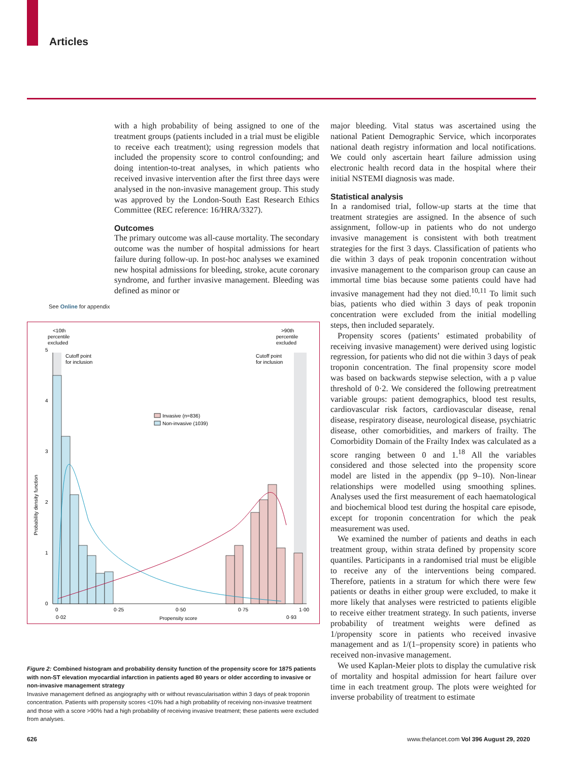Articles
with a high probability of being assigned to one of the treatment groups (patients included in a trial must be eligible to receive each treatment); using regression models that included the propensity score to control confounding; and doing intention-to-treat analyses, in which patients who received invasive intervention after the first three days were analysed in the non-invasive management group. This study was approved by the London-South East Research Ethics Committee (REC reference: 16/HRA/3327).
Outcomes
The primary outcome was all-cause mortality. The secondary outcome was the number of hospital admissions for heart failure during follow-up. In post-hoc analyses we examined new hospital admissions for bleeding, stroke, acute coronary syndrome, and further invasive management. Bleeding was defined as minor or
See Online for appendix
<10th
percentile
excluded
>90th
percentile
excluded
Cutoff point
for inclusion
Cutoff point
for inclusion
Invasive (n=836)
Non-invasive (1039)
0
1
2
3
4
5
0
0·25
0·50
0·75
1·00
0·02
0·93
Propensity score
Probability density function
Figure 2: Combined histogram and probability density function of the propensity score for 1875 patients with non-ST elevation myocardial infarction in patients aged 80 years or older according to invasive or non-invasive management strategy
Invasive management defined as angiography with or without revascularisation within 3 days of peak troponin concentration. Patients with propensity scores <10% had a high probability of receiving non-invasive treatment and those with a score >90% had a high probability of receiving invasive treatment; these patients were excluded from analyses.
major bleeding. Vital status was ascertained using the national Patient Demographic Service, which incorporates national death registry information and local notifications. We could only ascertain heart failure admission using electronic health record data in the hospital where their initial NSTEMI diagnosis was made.
Statistical analysis
In a randomised trial, follow-up starts at the time that treatment strategies are assigned. In the absence of such assignment, follow-up in patients who do not undergo invasive management is consistent with both treatment strategies for the first 3 days. Classification of patients who die within 3 days of peak troponin concentration without invasive management to the comparison group can cause an immortal time bias because some patients could have had invasive management had they not died.<sup>10,11</sup> To limit such bias, patients who died within 3 days of peak troponin concentration were excluded from the initial modelling steps, then included separately.
Propensity scores (patients’ estimated probability of receiving invasive management) were derived using logistic regression, for patients who did not die within 3 days of peak troponin concentration. The final propensity score model was based on backwards stepwise selection, with a p value threshold of 0·2. We considered the following pretreatment variable groups: patient demographics, blood test results, cardiovascular risk factors, cardiovascular disease, renal disease, respiratory disease, neurological disease, psychiatric disease, other comorbidities, and markers of frailty. The Comorbidity Domain of the Frailty Index was calculated as a score ranging between 0 and 1.<sup>18</sup> All the variables considered and those selected into the propensity score model are listed in the appendix (pp 9–10). Non-linear relationships were modelled using smoothing splines. Analyses used the first measurement of each haematological and biochemical blood test during the hospital care episode, except for troponin concentration for which the peak measurement was used.
We examined the number of patients and deaths in each treatment group, within strata defined by propensity score quantiles. Participants in a randomised trial must be eligible to receive any of the interventions being compared. Therefore, patients in a stratum for which there were few patients or deaths in either group were excluded, to make it more likely that analyses were restricted to patients eligible to receive either treatment strategy. In such patients, inverse probability of treatment weights were defined as 1/propensity score in patients who received invasive management and as 1/(1–propensity score) in patients who received non-invasive management.
We used Kaplan-Meier plots to display the cumulative risk of mortality and hospital admission for heart failure over time in each treatment group. The plots were weighted for inverse probability of treatment to estimate
626
www.thelancet.com Vol 396 August 29, 2020